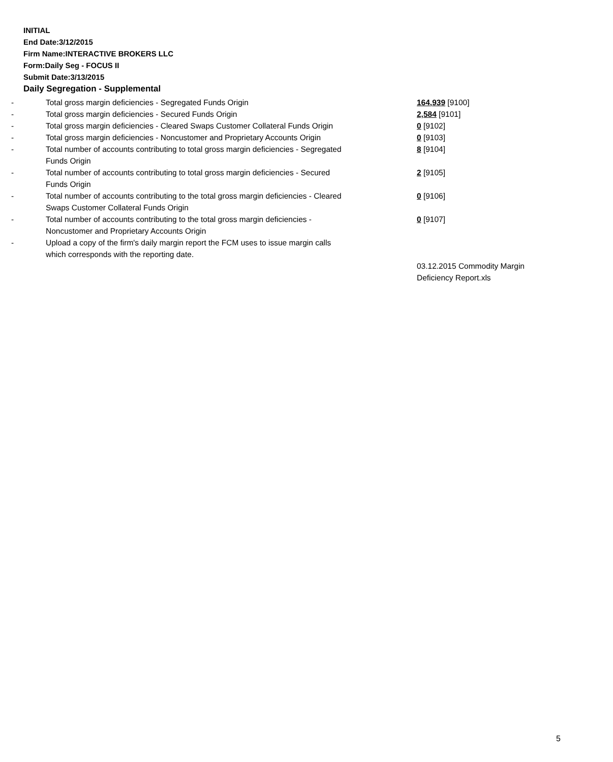INITIAL
End Date:3/12/2015
Firm Name:INTERACTIVE BROKERS LLC
Form:Daily Seg - FOCUS II
Submit Date:3/13/2015
Daily Segregation - Supplemental
| - | Total gross margin deficiencies - Segregated Funds Origin | 164,939 [9100] |
| - | Total gross margin deficiencies - Secured Funds Origin | 2,584 [9101] |
| - | Total gross margin deficiencies - Cleared Swaps Customer Collateral Funds Origin | 0 [9102] |
| - | Total gross margin deficiencies - Noncustomer and Proprietary Accounts Origin | 0 [9103] |
| - | Total number of accounts contributing to total gross margin deficiencies - Segregated Funds Origin | 8 [9104] |
| - | Total number of accounts contributing to total gross margin deficiencies - Secured Funds Origin | 2 [9105] |
| - | Total number of accounts contributing to the total gross margin deficiencies - Cleared Swaps Customer Collateral Funds Origin | 0 [9106] |
| - | Total number of accounts contributing to the total gross margin deficiencies - Noncustomer and Proprietary Accounts Origin | 0 [9107] |
| - | Upload a copy of the firm's daily margin report the FCM uses to issue margin calls which corresponds with the reporting date. | |
| | | 03.12.2015 Commodity Margin Deficiency Report.xls |
5